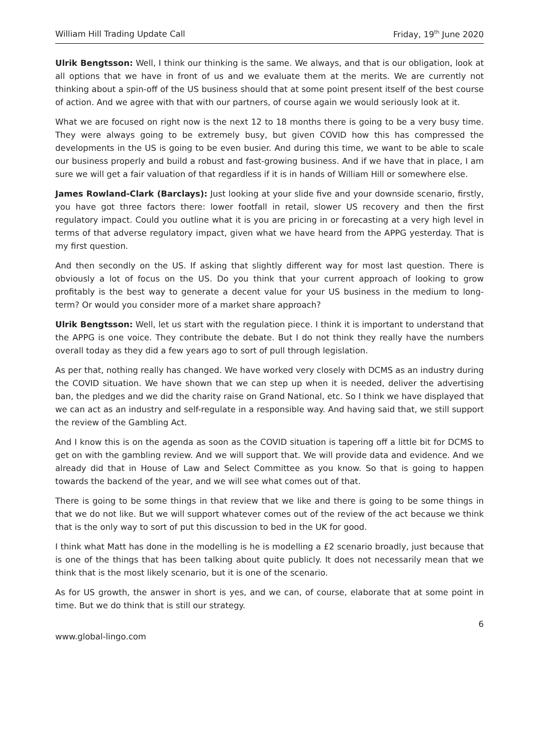William Hill Trading Update Call Friday, 19<sup>th</sup> June 2020
Ulrik Bengtsson: Well, I think our thinking is the same. We always, and that is our obligation, look at all options that we have in front of us and we evaluate them at the merits. We are currently not thinking about a spin-off of the US business should that at some point present itself of the best course of action. And we agree with that with our partners, of course again we would seriously look at it.
What we are focused on right now is the next 12 to 18 months there is going to be a very busy time. They were always going to be extremely busy, but given COVID how this has compressed the developments in the US is going to be even busier. And during this time, we want to be able to scale our business properly and build a robust and fast-growing business. And if we have that in place, I am sure we will get a fair valuation of that regardless if it is in hands of William Hill or somewhere else.
James Rowland-Clark (Barclays): Just looking at your slide five and your downside scenario, firstly, you have got three factors there: lower footfall in retail, slower US recovery and then the first regulatory impact. Could you outline what it is you are pricing in or forecasting at a very high level in terms of that adverse regulatory impact, given what we have heard from the APPG yesterday. That is my first question.
And then secondly on the US. If asking that slightly different way for most last question. There is obviously a lot of focus on the US. Do you think that your current approach of looking to grow profitably is the best way to generate a decent value for your US business in the medium to long-term? Or would you consider more of a market share approach?
Ulrik Bengtsson: Well, let us start with the regulation piece. I think it is important to understand that the APPG is one voice. They contribute the debate. But I do not think they really have the numbers overall today as they did a few years ago to sort of pull through legislation.
As per that, nothing really has changed. We have worked very closely with DCMS as an industry during the COVID situation. We have shown that we can step up when it is needed, deliver the advertising ban, the pledges and we did the charity raise on Grand National, etc. So I think we have displayed that we can act as an industry and self-regulate in a responsible way. And having said that, we still support the review of the Gambling Act.
And I know this is on the agenda as soon as the COVID situation is tapering off a little bit for DCMS to get on with the gambling review. And we will support that. We will provide data and evidence. And we already did that in House of Law and Select Committee as you know. So that is going to happen towards the backend of the year, and we will see what comes out of that.
There is going to be some things in that review that we like and there is going to be some things in that we do not like. But we will support whatever comes out of the review of the act because we think that is the only way to sort of put this discussion to bed in the UK for good.
I think what Matt has done in the modelling is he is modelling a £2 scenario broadly, just because that is one of the things that has been talking about quite publicly. It does not necessarily mean that we think that is the most likely scenario, but it is one of the scenario.
As for US growth, the answer in short is yes, and we can, of course, elaborate that at some point in time. But we do think that is still our strategy.
6
www.global-lingo.com